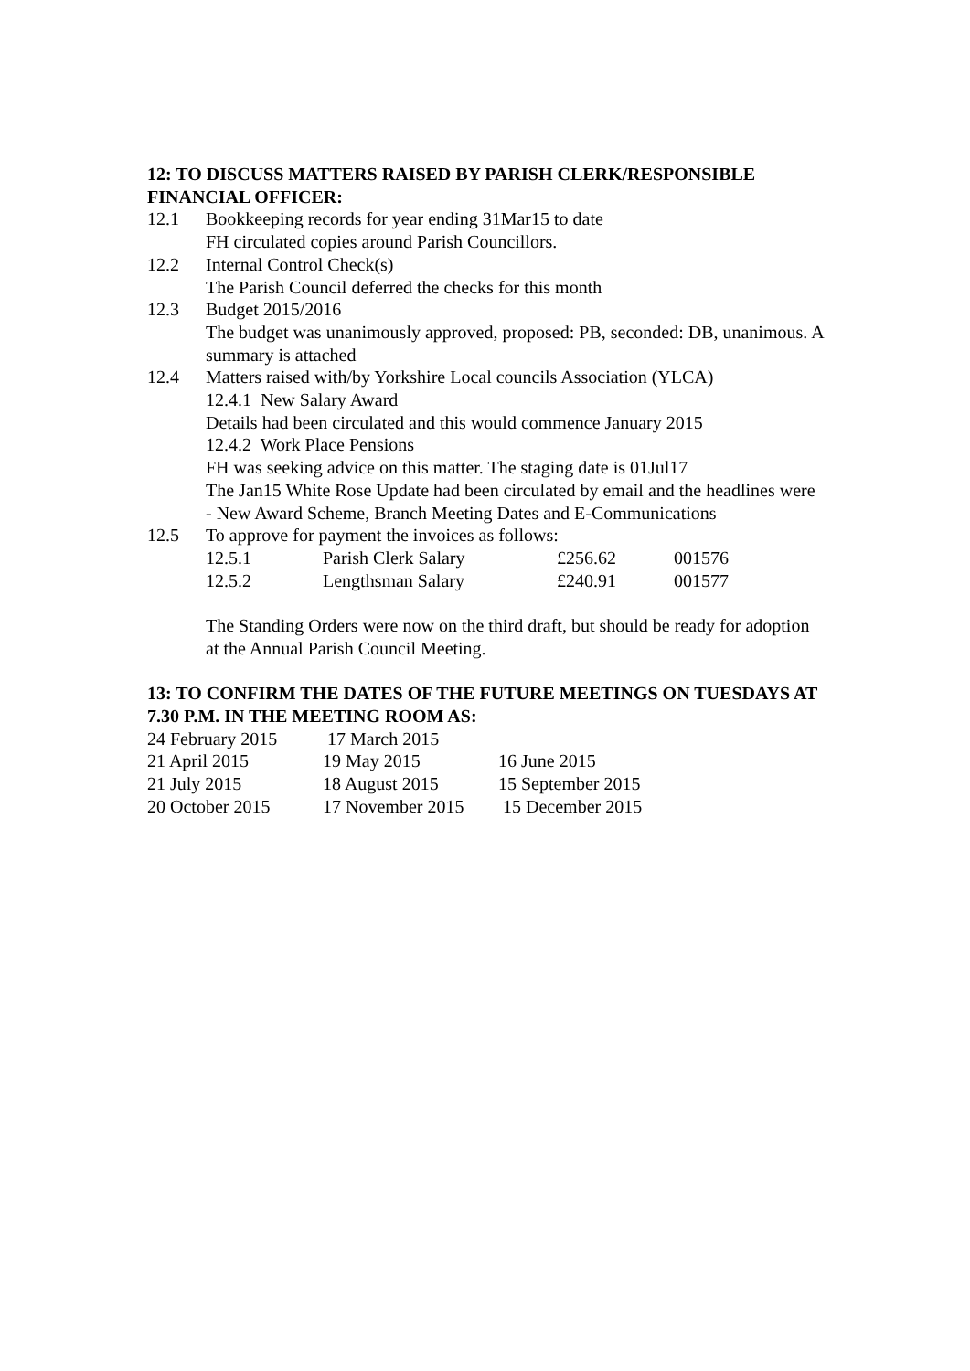12: TO DISCUSS MATTERS RAISED BY PARISH CLERK/RESPONSIBLE FINANCIAL OFFICER:
12.1 Bookkeeping records for year ending 31Mar15 to date
FH circulated copies around Parish Councillors.
12.2 Internal Control Check(s)
The Parish Council deferred the checks for this month
12.3 Budget 2015/2016
The budget was unanimously approved, proposed: PB, seconded: DB, unanimous. A summary is attached
12.4 Matters raised with/by Yorkshire Local councils Association (YLCA)
12.4.1 New Salary Award
Details had been circulated and this would commence January 2015
12.4.2 Work Place Pensions
FH was seeking advice on this matter. The staging date is 01Jul17
The Jan15 White Rose Update had been circulated by email and the headlines were - New Award Scheme, Branch Meeting Dates and E-Communications
12.5 To approve for payment the invoices as follows:
| 12.5.1 | Parish Clerk Salary | £256.62 | 001576 |
| 12.5.2 | Lengthsman Salary | £240.91 | 001577 |
The Standing Orders were now on the third draft, but should be ready for adoption at the Annual Parish Council Meeting.
13: TO CONFIRM THE DATES OF THE FUTURE MEETINGS ON TUESDAYS AT 7.30 P.M. IN THE MEETING ROOM AS:
| 24 February 2015 | 17 March 2015 | |
| 21 April 2015 | 19 May 2015 | 16 June 2015 |
| 21 July 2015 | 18 August 2015 | 15 September 2015 |
| 20 October 2015 | 17 November 2015 | 15 December 2015 |